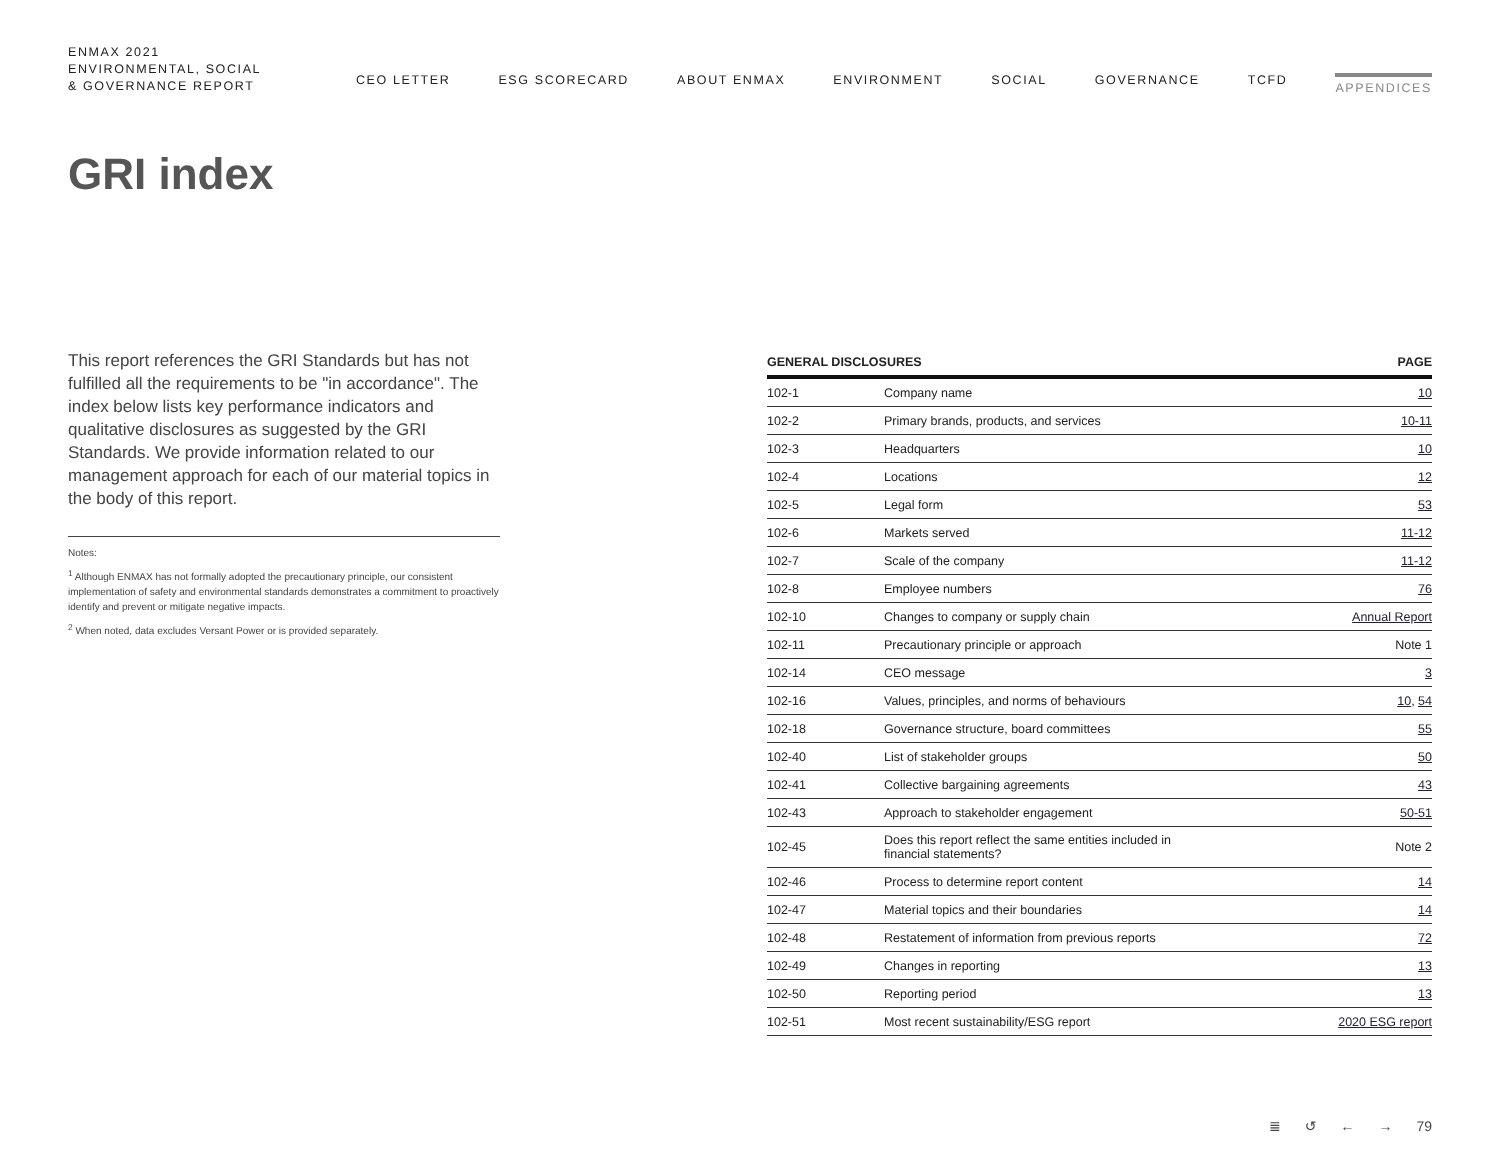ENMAX 2021
ENVIRONMENTAL, SOCIAL
& GOVERNANCE REPORT
CEO LETTER ESG SCORECARD ABOUT ENMAX ENVIRONMENT SOCIAL GOVERNANCE TCFD APPENDICES
GRI index
This report references the GRI Standards but has not fulfilled all the requirements to be "in accordance". The index below lists key performance indicators and qualitative disclosures as suggested by the GRI Standards. We provide information related to our management approach for each of our material topics in the body of this report.
Notes:
<sup>1</sup> Although ENMAX has not formally adopted the precautionary principle, our consistent implementation of safety and environmental standards demonstrates a commitment to proactively identify and prevent or mitigate negative impacts.
<sup>2</sup> When noted, data excludes Versant Power or is provided separately.
| GENERAL DISCLOSURES | | PAGE |
| --- | --- | --- |
| 102-1 | Company name | 10 |
| 102-2 | Primary brands, products, and services | 10-11 |
| 102-3 | Headquarters | 10 |
| 102-4 | Locations | 12 |
| 102-5 | Legal form | 53 |
| 102-6 | Markets served | 11-12 |
| 102-7 | Scale of the company | 11-12 |
| 102-8 | Employee numbers | 76 |
| 102-10 | Changes to company or supply chain | Annual Report |
| 102-11 | Precautionary principle or approach | Note 1 |
| 102-14 | CEO message | 3 |
| 102-16 | Values, principles, and norms of behaviours | 10 , 54 |
| 102-18 | Governance structure, board committees | 55 |
| 102-40 | List of stakeholder groups | 50 |
| 102-41 | Collective bargaining agreements | 43 |
| 102-43 | Approach to stakeholder engagement | 50-51 |
| 102-45 | Does this report reflect the same entities included in financial statements? | Note 2 |
| 102-46 | Process to determine report content | 14 |
| 102-47 | Material topics and their boundaries | 14 |
| 102-48 | Restatement of information from previous reports | 72 |
| 102-49 | Changes in reporting | 13 |
| 102-50 | Reporting period | 13 |
| 102-51 | Most recent sustainability/ESG report | 2020 ESG report |
≣ ↺ ← → 79